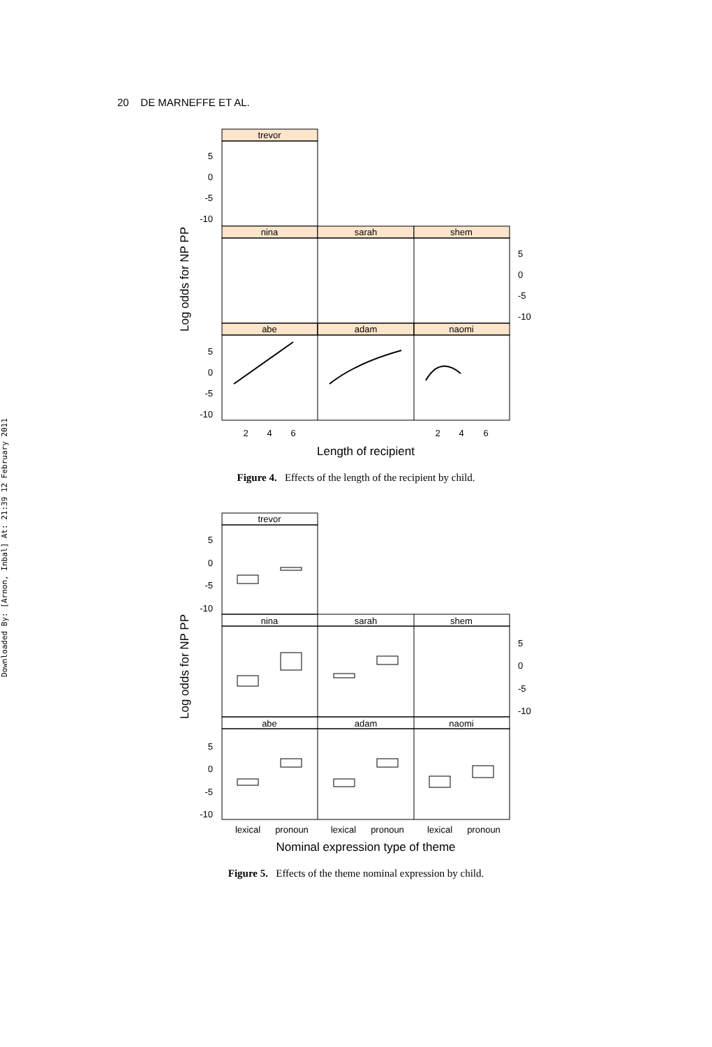20 DE MARNEFFE ET AL.
Downloaded By: [Arnon, Inbal] At: 21:39 12 February 2011
trevor
nina
sarah
shem
abe
adam
naomi
5
0
-5
-10
5
0
-5
-10
5
0
-5
-10
2
4
6
2
4
6
Length of recipient
Log odds for NP PP
Figure 4. Effects of the length of the recipient by child.
trevor
nina
sarah
shem
abe
adam
naomi
5
0
-5
-10
5
0
-5
-10
5
0
-5
-10
lexical
pronoun
lexical
pronoun
lexical
pronoun
Nominal expression type of theme
Log odds for NP PP
Figure 5. Effects of the theme nominal expression by child.